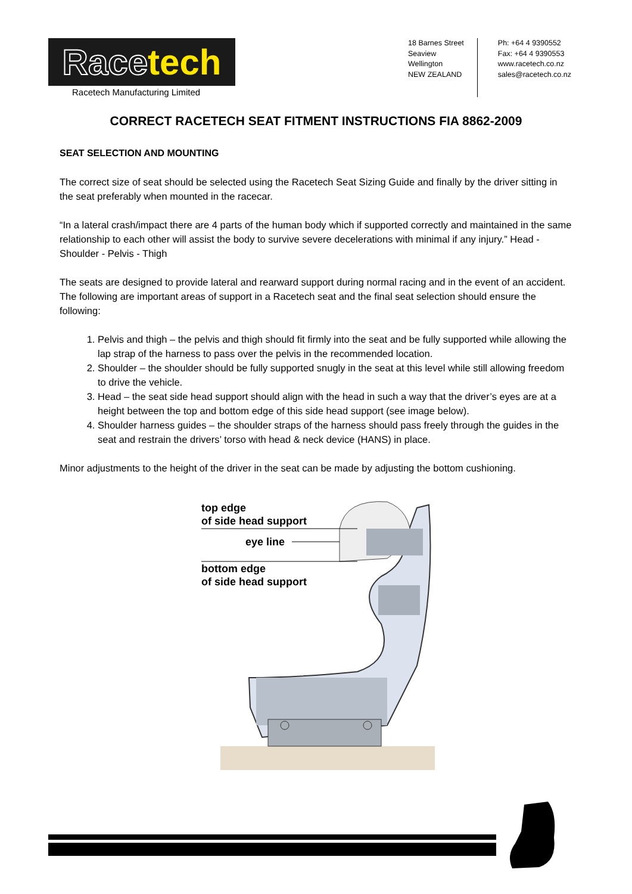Race tech
Racetech Manufacturing Limited
18 Barnes Street
Seaview
Wellington
NEW ZEALAND
Ph: +64 4 9390552
Fax: +64 4 9390553
www.racetech.co.nz
sales@racetech.co.nz
CORRECT RACETECH SEAT FITMENT INSTRUCTIONS FIA 8862-2009
SEAT SELECTION AND MOUNTING
The correct size of seat should be selected using the Racetech Seat Sizing Guide and finally by the driver sitting in the seat preferably when mounted in the racecar.
“In a lateral crash/impact there are 4 parts of the human body which if supported correctly and maintained in the same relationship to each other will assist the body to survive severe decelerations with minimal if any injury.” Head - Shoulder - Pelvis - Thigh
The seats are designed to provide lateral and rearward support during normal racing and in the event of an accident. The following are important areas of support in a Racetech seat and the final seat selection should ensure the following:
1. Pelvis and thigh – the pelvis and thigh should fit firmly into the seat and be fully supported while allowing the lap strap of the harness to pass over the pelvis in the recommended location.
2. Shoulder – the shoulder should be fully supported snugly in the seat at this level while still allowing freedom to drive the vehicle.
3. Head – the seat side head support should align with the head in such a way that the driver’s eyes are at a height between the top and bottom edge of this side head support (see image below).
4. Shoulder harness guides – the shoulder straps of the harness should pass freely through the guides in the seat and restrain the drivers’ torso with head & neck device (HANS) in place.
Minor adjustments to the height of the driver in the seat can be made by adjusting the bottom cushioning.
top edge
of side head support
eye line
bottom edge
of side head support